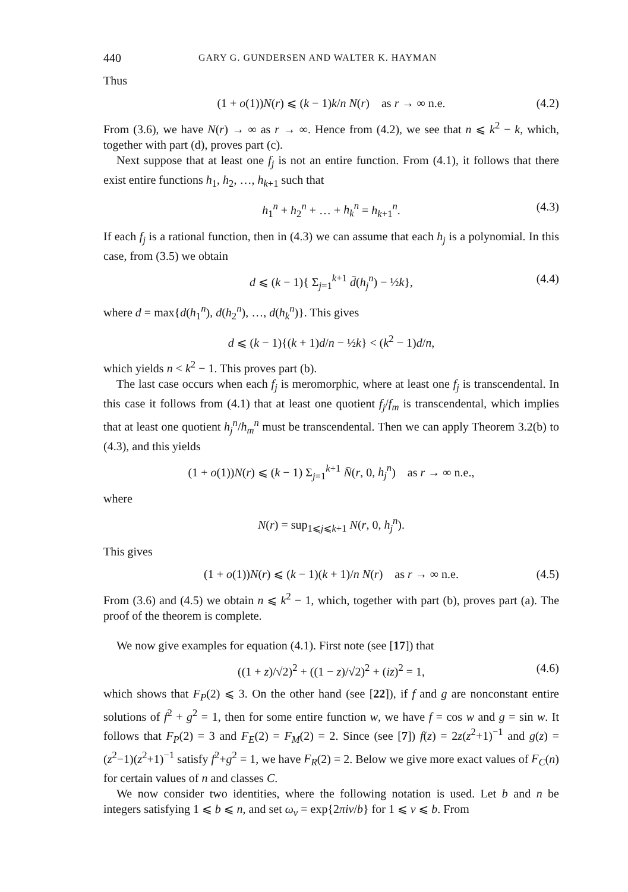440 GARY G. GUNDERSEN AND WALTER K. HAYMAN
Thus
(1 + o(1))N(r) ⩽ (k − 1)k/n N(r) as r → ∞ n.e. (4.2)
From (3.6), we have N(r) → ∞ as r → ∞. Hence from (4.2), we see that n ⩽ k<sup>2</sup> − k, which, together with part (d), proves part (c).
Next suppose that at least one f<sub>j</sub> is not an entire function. From (4.1), it follows that there exist entire functions h<sub>1</sub>, h<sub>2</sub>, …, h<sub>k+1</sub> such that
h<sub>1</sub><sup>n</sup> + h<sub>2</sub><sup>n</sup> + … + h<sub>k</sub><sup>n</sup> = h<sub>k+1</sub><sup>n</sup>. (4.3)
If each f<sub>j</sub> is a rational function, then in (4.3) we can assume that each h<sub>j</sub> is a polynomial. In this case, from (3.5) we obtain
d ⩽ (k − 1){ Σ<sub>j=1</sub><sup>k+1</sup> d̄(h<sub>j</sub><sup>n</sup>) − ½k}, (4.4)
where d = max{d(h<sub>1</sub><sup>n</sup>), d(h<sub>2</sub><sup>n</sup>), …, d(h<sub>k</sub><sup>n</sup>)}. This gives
d ⩽ (k − 1){(k + 1)d/n − ½k} < (k<sup>2</sup> − 1)d/n,
which yields n < k<sup>2</sup> − 1. This proves part (b).
The last case occurs when each f<sub>j</sub> is meromorphic, where at least one f<sub>j</sub> is transcendental. In this case it follows from (4.1) that at least one quotient f<sub>j</sub>/f<sub>m</sub> is transcendental, which implies that at least one quotient h<sub>j</sub><sup>n</sup>/h<sub>m</sub><sup>n</sup> must be transcendental. Then we can apply Theorem 3.2(b) to (4.3), and this yields
(1 + o(1))N(r) ⩽ (k − 1) Σ<sub>j=1</sub><sup>k+1</sup> N̄(r, 0, h<sub>j</sub><sup>n</sup>) as r → ∞ n.e.,
where
N(r) = sup<sub>1⩽j⩽k+1</sub> N(r, 0, h<sub>j</sub><sup>n</sup>).
This gives
(1 + o(1))N(r) ⩽ (k − 1)(k + 1)/n N(r) as r → ∞ n.e. (4.5)
From (3.6) and (4.5) we obtain n ⩽ k<sup>2</sup> − 1, which, together with part (b), proves part (a). The proof of the theorem is complete.
We now give examples for equation (4.1). First note (see [17]) that
((1 + z)/√2)<sup>2</sup> + ((1 − z)/√2)<sup>2</sup> + (iz)<sup>2</sup> = 1, (4.6)
which shows that F<sub>P</sub>(2) ⩽ 3. On the other hand (see [22]), if f and g are nonconstant entire solutions of f<sup>2</sup> + g<sup>2</sup> = 1, then for some entire function w, we have f = cos w and g = sin w. It follows that F<sub>P</sub>(2) = 3 and F<sub>E</sub>(2) = F<sub>M</sub>(2) = 2. Since (see [7]) f(z) = 2z(z<sup>2</sup>+1)<sup>−1</sup> and g(z) = (z<sup>2</sup>−1)(z<sup>2</sup>+1)<sup>−1</sup> satisfy f<sup>2</sup>+g<sup>2</sup> = 1, we have F<sub>R</sub>(2) = 2. Below we give more exact values of F<sub>C</sub>(n) for certain values of n and classes C.
We now consider two identities, where the following notation is used. Let b and n be integers satisfying 1 ⩽ b ⩽ n, and set ω<sub>ν</sub> = exp{2πiν/b} for 1 ⩽ ν ⩽ b. From